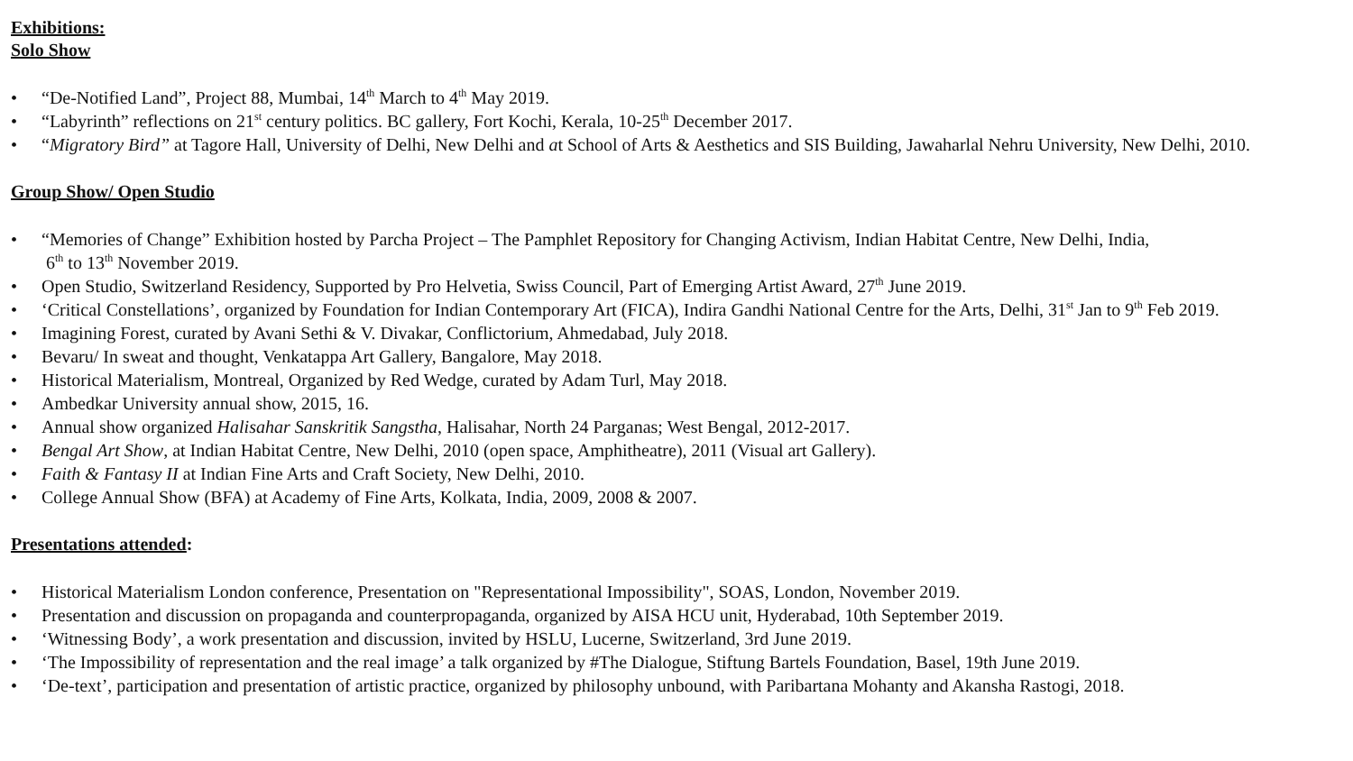Exhibitions:
Solo Show
• “De-Notified Land”, Project 88, Mumbai, 14<sup>th</sup> March to 4<sup>th</sup> May 2019.
• “Labyrinth” reflections on 21<sup>st</sup> century politics. BC gallery, Fort Kochi, Kerala, 10-25<sup>th</sup> December 2017.
• “Migratory Bird” at Tagore Hall, University of Delhi, New Delhi and at School of Arts & Aesthetics and SIS Building, Jawaharlal Nehru University, New Delhi, 2010.
Group Show/ Open Studio
• “Memories of Change” Exhibition hosted by Parcha Project – The Pamphlet Repository for Changing Activism, Indian Habitat Centre, New Delhi, India,
6<sup>th</sup> to 13<sup>th</sup> November 2019.
• Open Studio, Switzerland Residency, Supported by Pro Helvetia, Swiss Council, Part of Emerging Artist Award, 27<sup>th</sup> June 2019.
• ‘Critical Constellations’, organized by Foundation for Indian Contemporary Art (FICA), Indira Gandhi National Centre for the Arts, Delhi, 31<sup>st</sup> Jan to 9<sup>th</sup> Feb 2019.
• Imagining Forest, curated by Avani Sethi & V. Divakar, Conflictorium, Ahmedabad, July 2018.
• Bevaru/ In sweat and thought, Venkatappa Art Gallery, Bangalore, May 2018.
• Historical Materialism, Montreal, Organized by Red Wedge, curated by Adam Turl, May 2018.
• Ambedkar University annual show, 2015, 16.
• Annual show organized Halisahar Sanskritik Sangstha, Halisahar, North 24 Parganas; West Bengal, 2012-2017.
• Bengal Art Show, at Indian Habitat Centre, New Delhi, 2010 (open space, Amphitheatre), 2011 (Visual art Gallery).
• Faith & Fantasy II at Indian Fine Arts and Craft Society, New Delhi, 2010.
• College Annual Show (BFA) at Academy of Fine Arts, Kolkata, India, 2009, 2008 & 2007.
Presentations attended:
• Historical Materialism London conference, Presentation on "Representational Impossibility", SOAS, London, November 2019.
• Presentation and discussion on propaganda and counterpropaganda, organized by AISA HCU unit, Hyderabad, 10th September 2019.
• ‘Witnessing Body’, a work presentation and discussion, invited by HSLU, Lucerne, Switzerland, 3rd June 2019.
• ‘The Impossibility of representation and the real image’ a talk organized by #The Dialogue, Stiftung Bartels Foundation, Basel, 19th June 2019.
• ‘De-text’, participation and presentation of artistic practice, organized by philosophy unbound, with Paribartana Mohanty and Akansha Rastogi, 2018.